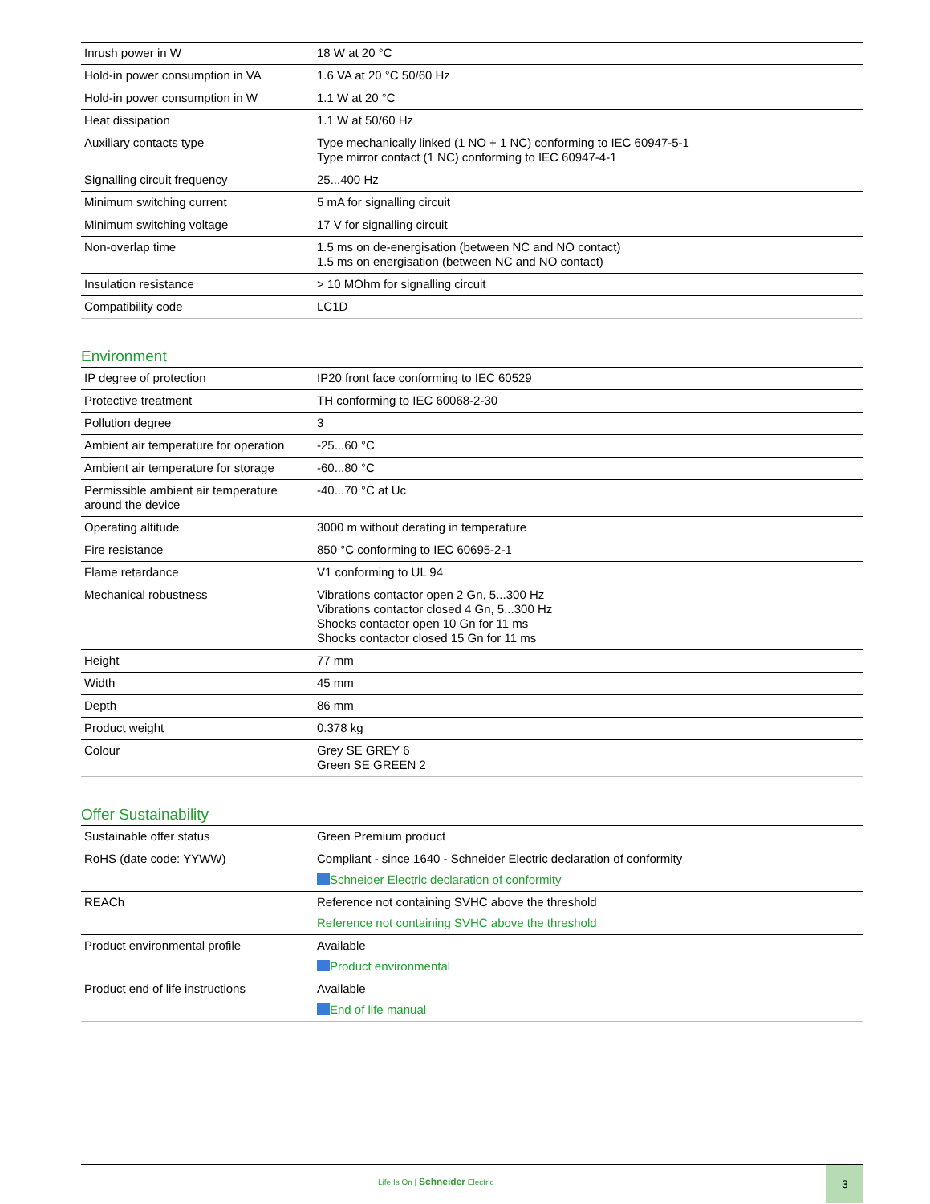| Inrush power in W | 18 W at 20 °C |
| Hold-in power consumption in VA | 1.6 VA at 20 °C 50/60 Hz |
| Hold-in power consumption in W | 1.1 W at 20 °C |
| Heat dissipation | 1.1 W at 50/60 Hz |
| Auxiliary contacts type | Type mechanically linked (1 NO + 1 NC) conforming to IEC 60947-5-1 Type mirror contact (1 NC) conforming to IEC 60947-4-1 |
| Signalling circuit frequency | 25...400 Hz |
| Minimum switching current | 5 mA for signalling circuit |
| Minimum switching voltage | 17 V for signalling circuit |
| Non-overlap time | 1.5 ms on de-energisation (between NC and NO contact) 1.5 ms on energisation (between NC and NO contact) |
| Insulation resistance | > 10 MOhm for signalling circuit |
| Compatibility code | LC1D |
Environment
| IP degree of protection | IP20 front face conforming to IEC 60529 |
| Protective treatment | TH conforming to IEC 60068-2-30 |
| Pollution degree | 3 |
| Ambient air temperature for operation | -25...60 °C |
| Ambient air temperature for storage | -60...80 °C |
| Permissible ambient air temperature around the device | -40...70 °C at Uc |
| Operating altitude | 3000 m without derating in temperature |
| Fire resistance | 850 °C conforming to IEC 60695-2-1 |
| Flame retardance | V1 conforming to UL 94 |
| Mechanical robustness | Vibrations contactor open 2 Gn, 5...300 Hz Vibrations contactor closed 4 Gn, 5...300 Hz Shocks contactor open 10 Gn for 11 ms Shocks contactor closed 15 Gn for 11 ms |
| Height | 77 mm |
| Width | 45 mm |
| Depth | 86 mm |
| Product weight | 0.378 kg |
| Colour | Grey SE GREY 6 Green SE GREEN 2 |
Offer Sustainability
| Sustainable offer status | Green Premium product |
| RoHS (date code: YYWW) | Compliant - since 1640 - Schneider Electric declaration of conformity Schneider Electric declaration of conformity |
| REACh | Reference not containing SVHC above the threshold Reference not containing SVHC above the threshold |
| Product environmental profile | Available Product environmental |
| Product end of life instructions | Available End of life manual |
Life Is On | Schneider Electric
3